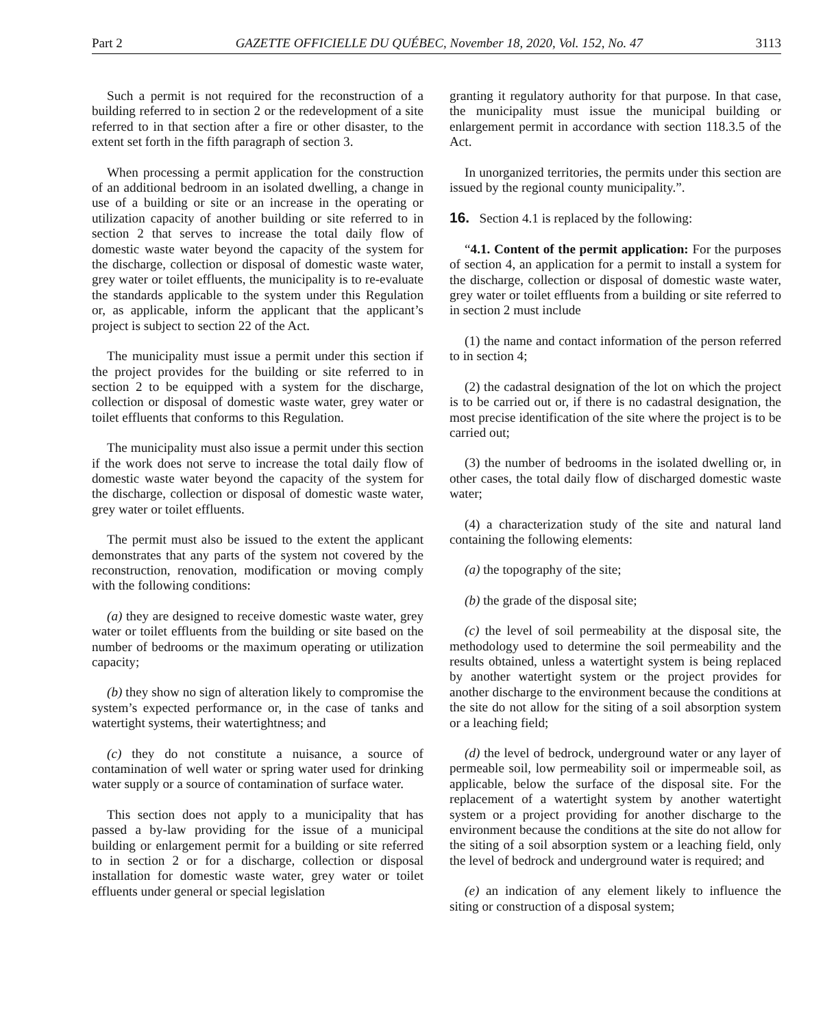Part 2 GAZETTE OFFICIELLE DU QUÉBEC, November 18, 2020, Vol. 152, No. 47 3113
Such a permit is not required for the reconstruction of a building referred to in section 2 or the redevelopment of a site referred to in that section after a fire or other disaster, to the extent set forth in the fifth paragraph of section 3.
When processing a permit application for the construction of an additional bedroom in an isolated dwelling, a change in use of a building or site or an increase in the operating or utilization capacity of another building or site referred to in section 2 that serves to increase the total daily flow of domestic waste water beyond the capacity of the system for the discharge, collection or disposal of domestic waste water, grey water or toilet effluents, the municipality is to re-evaluate the standards applicable to the system under this Regulation or, as applicable, inform the applicant that the applicant’s project is subject to section 22 of the Act.
The municipality must issue a permit under this section if the project provides for the building or site referred to in section 2 to be equipped with a system for the discharge, collection or disposal of domestic waste water, grey water or toilet effluents that conforms to this Regulation.
The municipality must also issue a permit under this section if the work does not serve to increase the total daily flow of domestic waste water beyond the capacity of the system for the discharge, collection or disposal of domestic waste water, grey water or toilet effluents.
The permit must also be issued to the extent the applicant demonstrates that any parts of the system not covered by the reconstruction, renovation, modification or moving comply with the following conditions:
(a) they are designed to receive domestic waste water, grey water or toilet effluents from the building or site based on the number of bedrooms or the maximum operating or utilization capacity;
(b) they show no sign of alteration likely to compromise the system’s expected performance or, in the case of tanks and watertight systems, their watertightness; and
(c) they do not constitute a nuisance, a source of contamination of well water or spring water used for drinking water supply or a source of contamination of surface water.
This section does not apply to a municipality that has passed a by-law providing for the issue of a municipal building or enlargement permit for a building or site referred to in section 2 or for a discharge, collection or disposal installation for domestic waste water, grey water or toilet effluents under general or special legislation
granting it regulatory authority for that purpose. In that case, the municipality must issue the municipal building or enlargement permit in accordance with section 118.3.5 of the Act.
In unorganized territories, the permits under this section are issued by the regional county municipality.”.
16. Section 4.1 is replaced by the following:
“4.1. Content of the permit application: For the purposes of section 4, an application for a permit to install a system for the discharge, collection or disposal of domestic waste water, grey water or toilet effluents from a building or site referred to in section 2 must include
(1) the name and contact information of the person referred to in section 4;
(2) the cadastral designation of the lot on which the project is to be carried out or, if there is no cadastral designation, the most precise identification of the site where the project is to be carried out;
(3) the number of bedrooms in the isolated dwelling or, in other cases, the total daily flow of discharged domestic waste water;
(4) a characterization study of the site and natural land containing the following elements:
(a) the topography of the site;
(b) the grade of the disposal site;
(c) the level of soil permeability at the disposal site, the methodology used to determine the soil permeability and the results obtained, unless a watertight system is being replaced by another watertight system or the project provides for another discharge to the environment because the conditions at the site do not allow for the siting of a soil absorption system or a leaching field;
(d) the level of bedrock, underground water or any layer of permeable soil, low permeability soil or impermeable soil, as applicable, below the surface of the disposal site. For the replacement of a watertight system by another watertight system or a project providing for another discharge to the environment because the conditions at the site do not allow for the siting of a soil absorption system or a leaching field, only the level of bedrock and underground water is required; and
(e) an indication of any element likely to influence the siting or construction of a disposal system;